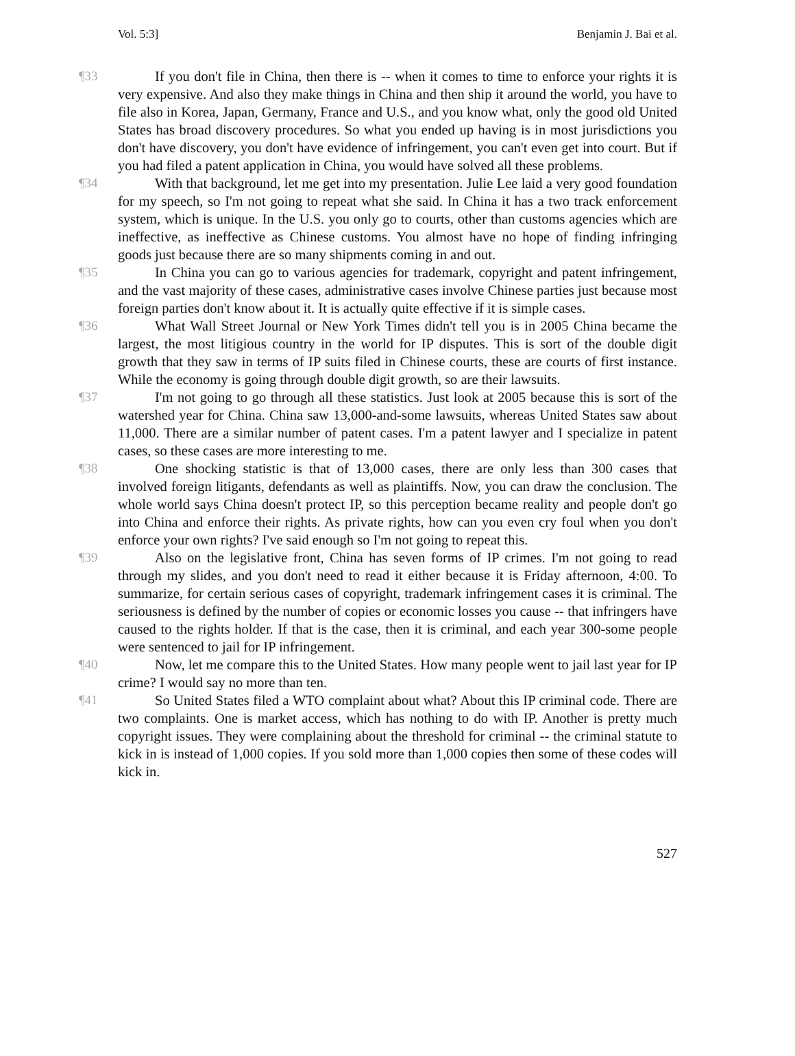Vol. 5:3] Benjamin J. Bai et al.
¶33 If you don't file in China, then there is -- when it comes to time to enforce your rights it is very expensive. And also they make things in China and then ship it around the world, you have to file also in Korea, Japan, Germany, France and U.S., and you know what, only the good old United States has broad discovery procedures. So what you ended up having is in most jurisdictions you don't have discovery, you don't have evidence of infringement, you can't even get into court. But if you had filed a patent application in China, you would have solved all these problems.
¶34 With that background, let me get into my presentation. Julie Lee laid a very good foundation for my speech, so I'm not going to repeat what she said. In China it has a two track enforcement system, which is unique. In the U.S. you only go to courts, other than customs agencies which are ineffective, as ineffective as Chinese customs. You almost have no hope of finding infringing goods just because there are so many shipments coming in and out.
¶35 In China you can go to various agencies for trademark, copyright and patent infringement, and the vast majority of these cases, administrative cases involve Chinese parties just because most foreign parties don't know about it. It is actually quite effective if it is simple cases.
¶36 What Wall Street Journal or New York Times didn't tell you is in 2005 China became the largest, the most litigious country in the world for IP disputes. This is sort of the double digit growth that they saw in terms of IP suits filed in Chinese courts, these are courts of first instance. While the economy is going through double digit growth, so are their lawsuits.
¶37 I'm not going to go through all these statistics. Just look at 2005 because this is sort of the watershed year for China. China saw 13,000-and-some lawsuits, whereas United States saw about 11,000. There are a similar number of patent cases. I'm a patent lawyer and I specialize in patent cases, so these cases are more interesting to me.
¶38 One shocking statistic is that of 13,000 cases, there are only less than 300 cases that involved foreign litigants, defendants as well as plaintiffs. Now, you can draw the conclusion. The whole world says China doesn't protect IP, so this perception became reality and people don't go into China and enforce their rights. As private rights, how can you even cry foul when you don't enforce your own rights? I've said enough so I'm not going to repeat this.
¶39 Also on the legislative front, China has seven forms of IP crimes. I'm not going to read through my slides, and you don't need to read it either because it is Friday afternoon, 4:00. To summarize, for certain serious cases of copyright, trademark infringement cases it is criminal. The seriousness is defined by the number of copies or economic losses you cause -- that infringers have caused to the rights holder. If that is the case, then it is criminal, and each year 300-some people were sentenced to jail for IP infringement.
¶40 Now, let me compare this to the United States. How many people went to jail last year for IP crime? I would say no more than ten.
¶41 So United States filed a WTO complaint about what? About this IP criminal code. There are two complaints. One is market access, which has nothing to do with IP. Another is pretty much copyright issues. They were complaining about the threshold for criminal -- the criminal statute to kick in is instead of 1,000 copies. If you sold more than 1,000 copies then some of these codes will kick in.
527